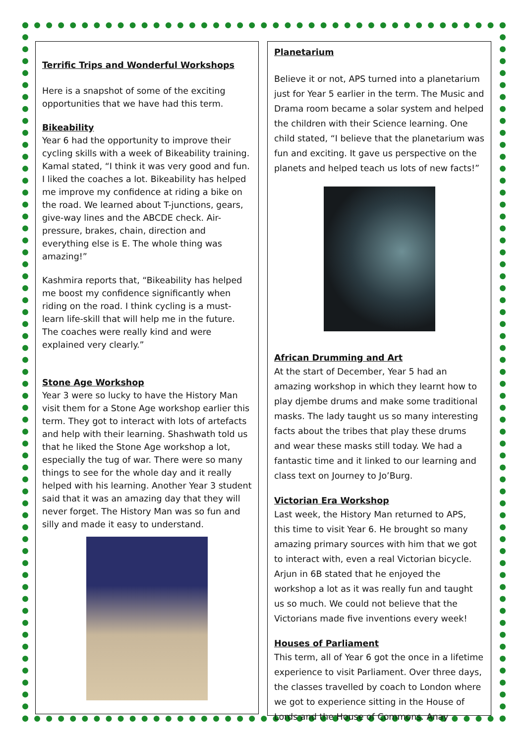Terrific Trips and Wonderful Workshops
Here is a snapshot of some of the exciting opportunities that we have had this term.
Bikeability
Year 6 had the opportunity to improve their cycling skills with a week of Bikeability training. Kamal stated, “I think it was very good and fun. I liked the coaches a lot. Bikeability has helped me improve my confidence at riding a bike on the road. We learned about T-junctions, gears, give-way lines and the ABCDE check. Air-pressure, brakes, chain, direction and everything else is E. The whole thing was amazing!”
Kashmira reports that, “Bikeability has helped me boost my confidence significantly when riding on the road. I think cycling is a must-learn life-skill that will help me in the future. The coaches were really kind and were explained very clearly.”
Stone Age Workshop
Year 3 were so lucky to have the History Man visit them for a Stone Age workshop earlier this term. They got to interact with lots of artefacts and help with their learning. Shashwath told us that he liked the Stone Age workshop a lot, especially the tug of war. There were so many things to see for the whole day and it really helped with his learning. Another Year 3 student said that it was an amazing day that they will never forget. The History Man was so fun and silly and made it easy to understand.
Planetarium
Believe it or not, APS turned into a planetarium just for Year 5 earlier in the term. The Music and Drama room became a solar system and helped the children with their Science learning. One child stated, “I believe that the planetarium was fun and exciting. It gave us perspective on the planets and helped teach us lots of new facts!”
African Drumming and Art
At the start of December, Year 5 had an amazing workshop in which they learnt how to play djembe drums and make some traditional masks. The lady taught us so many interesting facts about the tribes that play these drums and wear these masks still today. We had a fantastic time and it linked to our learning and class text on Journey to Jo’Burg.
Victorian Era Workshop
Last week, the History Man returned to APS, this time to visit Year 6. He brought so many amazing primary sources with him that we got to interact with, even a real Victorian bicycle. Arjun in 6B stated that he enjoyed the workshop a lot as it was really fun and taught us so much. We could not believe that the Victorians made five inventions every week!
Houses of Parliament
This term, all of Year 6 got the once in a lifetime experience to visit Parliament. Over three days, the classes travelled by coach to London where we got to experience sitting in the House of Lords and the House of Commons. Anay